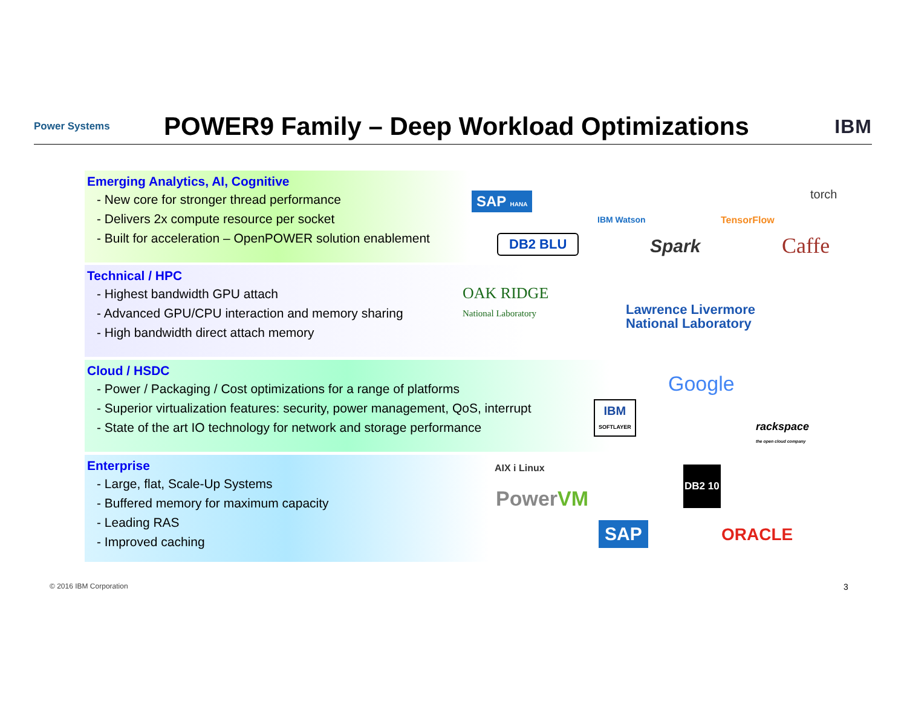Power Systems
POWER9 Family – Deep Workload Optimizations
IBM
Emerging Analytics, AI, Cognitive
- New core for stronger thread performance
- Delivers 2x compute resource per socket
- Built for acceleration – OpenPOWER solution enablement
Technical / HPC
- Highest bandwidth GPU attach
- Advanced GPU/CPU interaction and memory sharing
- High bandwidth direct attach memory
Cloud / HSDC
- Power / Packaging / Cost optimizations for a range of platforms
- Superior virtualization features: security, power management, QoS, interrupt
- State of the art IO technology for network and storage performance
Enterprise
- Large, flat, Scale-Up Systems
- Buffered memory for maximum capacity
- Leading RAS
- Improved caching
SAP HANA
DB2 BLU
IBM Watson
Spark
TensorFlow
torch
Caffe
OAK RIDGE
National Laboratory
Lawrence Livermore
National Laboratory
Google
IBM
SOFTLAYER
rackspace
the open cloud company
AIX i Linux
PowerVM
DB2 10
SAP ORACLE
© 2016 IBM Corporation 3